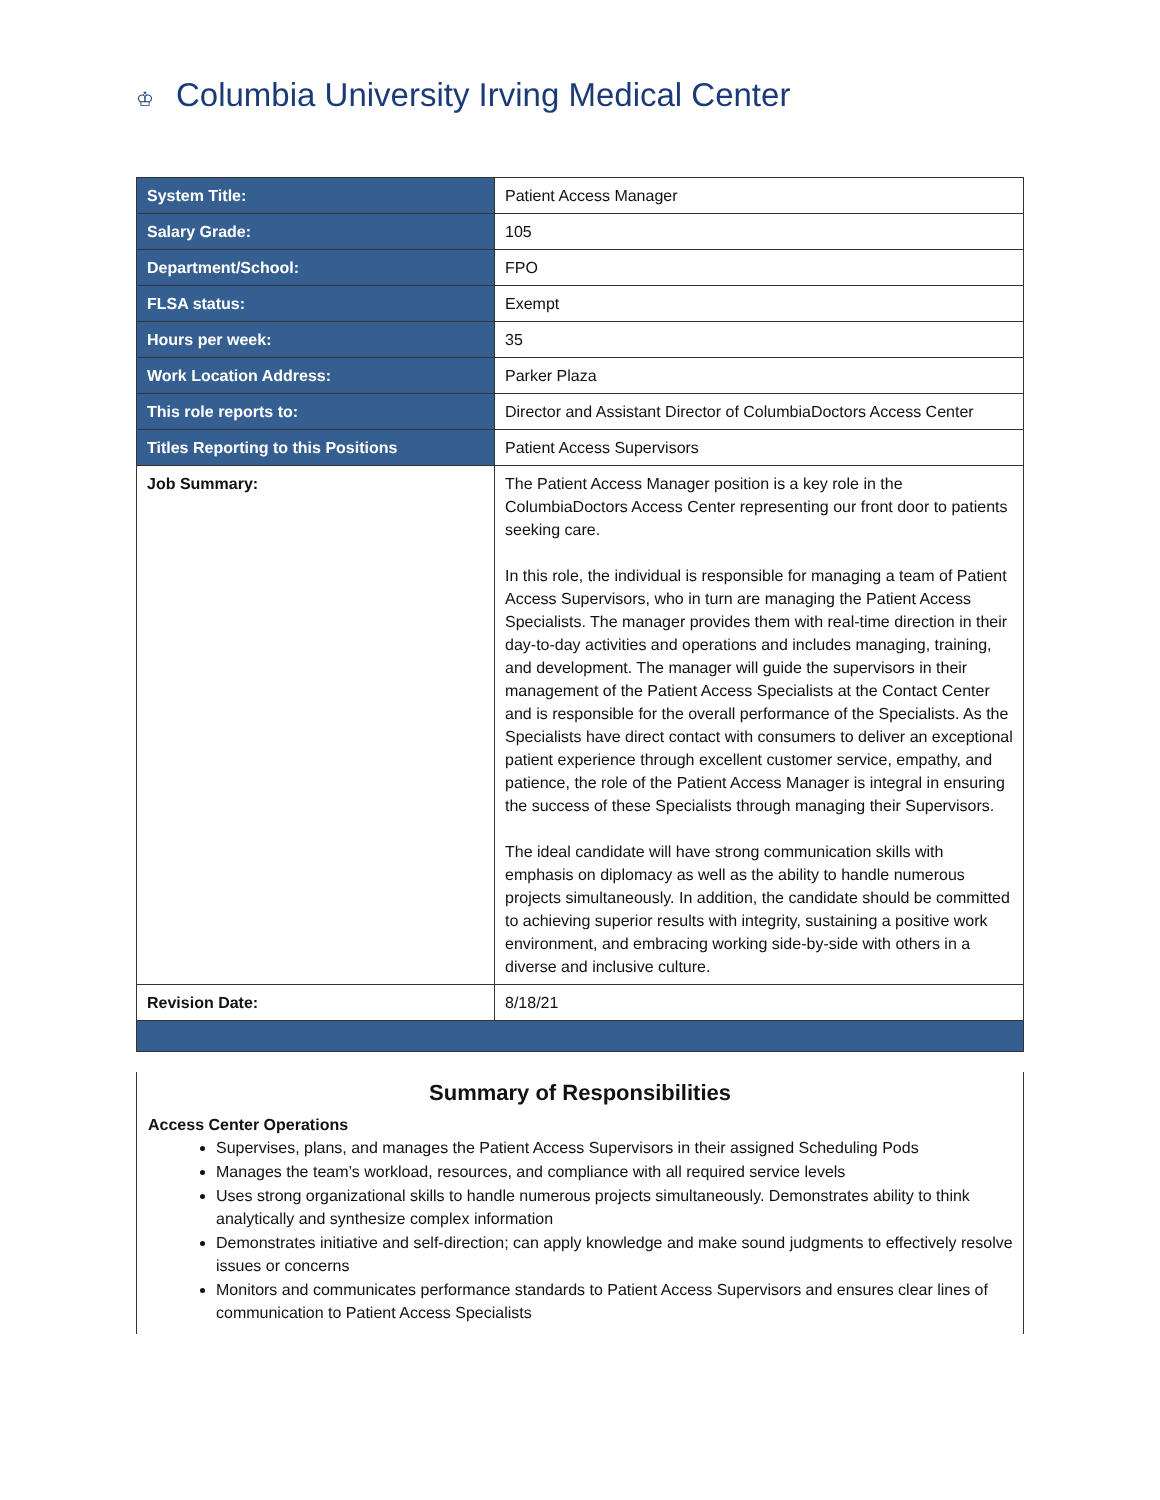♔ Columbia University Irving Medical Center
| System Title: | Patient Access Manager |
| Salary Grade: | 105 |
| Department/School: | FPO |
| FLSA status: | Exempt |
| Hours per week: | 35 |
| Work Location Address: | Parker Plaza |
| This role reports to: | Director and Assistant Director of ColumbiaDoctors Access Center |
| Titles Reporting to this Positions | Patient Access Supervisors |
| Job Summary: | The Patient Access Manager position is a key role in the ColumbiaDoctors Access Center representing our front door to patients seeking care. In this role, the individual is responsible for managing a team of Patient Access Supervisors, who in turn are managing the Patient Access Specialists. The manager provides them with real-time direction in their day-to-day activities and operations and includes managing, training, and development. The manager will guide the supervisors in their management of the Patient Access Specialists at the Contact Center and is responsible for the overall performance of the Specialists. As the Specialists have direct contact with consumers to deliver an exceptional patient experience through excellent customer service, empathy, and patience, the role of the Patient Access Manager is integral in ensuring the success of these Specialists through managing their Supervisors. The ideal candidate will have strong communication skills with emphasis on diplomacy as well as the ability to handle numerous projects simultaneously. In addition, the candidate should be committed to achieving superior results with integrity, sustaining a positive work environment, and embracing working side-by-side with others in a diverse and inclusive culture. |
| Revision Date: | 8/18/21 |
Summary of Responsibilities
Access Center Operations
Supervises, plans, and manages the Patient Access Supervisors in their assigned Scheduling Pods
Manages the team’s workload, resources, and compliance with all required service levels
Uses strong organizational skills to handle numerous projects simultaneously. Demonstrates ability to think analytically and synthesize complex information
Demonstrates initiative and self-direction; can apply knowledge and make sound judgments to effectively resolve issues or concerns
Monitors and communicates performance standards to Patient Access Supervisors and ensures clear lines of communication to Patient Access Specialists